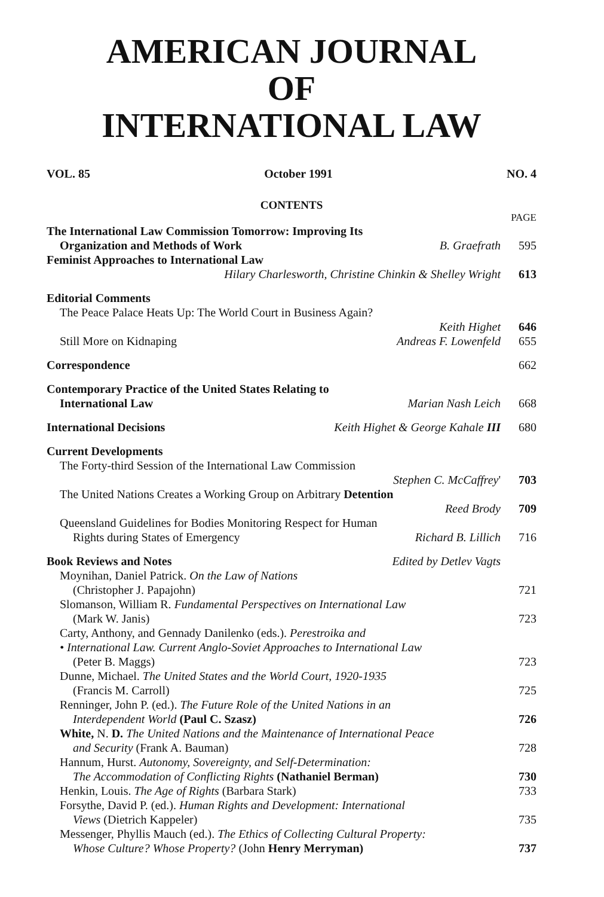AMERICAN JOURNAL
OF
INTERNATIONAL LAW
VOL. 85 October 1991 NO. 4
CONTENTS
PAGE
The International Law Commission Tomorrow: Improving Its
Organization and Methods of Work B. Graefrath
595
Feminist Approaches to International Law
Hilary Charlesworth, Christine Chinkin & Shelley Wright
613
Editorial Comments
The Peace Palace Heats Up: The World Court in Business Again?
Keith Highet 646
Still More on Kidnaping Andreas F. Lowenfeld
655
Correspondence 662
Contemporary Practice of the United States Relating to
International Law Marian Nash Leich
668
International Decisions Keith Highet & George Kahale III
680
Current Developments
The Forty-third Session of the International Law Commission
Stephen C. McCaffrey ' 703
The United Nations Creates a Working Group on Arbitrary Detention
Reed Brody 709
Queensland Guidelines for Bodies Monitoring Respect for Human
Rights during States of Emergency Richard B. Lillich
716
Book Reviews and Notes Edited by Detlev Vagts
Moynihan, Daniel Patrick. On the Law of Nations
(Christopher J. Papajohn) 721
Slomanson, William R. Fundamental Perspectives on International Law
(Mark W. Janis) 723
Carty, Anthony, and Gennady Danilenko (eds.). Perestroika and
• International Law. Current Anglo-Soviet Approaches to International Law
(Peter B. Maggs) 723
Dunne, Michael. The United States and the World Court, 1920-1935
(Francis M. Carroll) 725
Renninger, John P. (ed.). The Future Role of the United Nations in an
Interdependent World (Paul C. Szasz)
726
White, N. D. The United Nations and the Maintenance of International Peace
and Security (Frank A. Bauman) 728
Hannum, Hurst. Autonomy, Sovereignty, and Self-Determination:
The Accommodation of Conflicting Rights (Nathaniel Berman)
730
Henkin, Louis. The Age of Rights (Barbara Stark)
733
Forsythe, David P. (ed.). Human Rights and Development: International
Views (Dietrich Kappeler) 735
Messenger, Phyllis Mauch (ed.). The Ethics of Collecting Cultural Property:
Whose Culture? Whose Property? (John Henry Merryman)
737